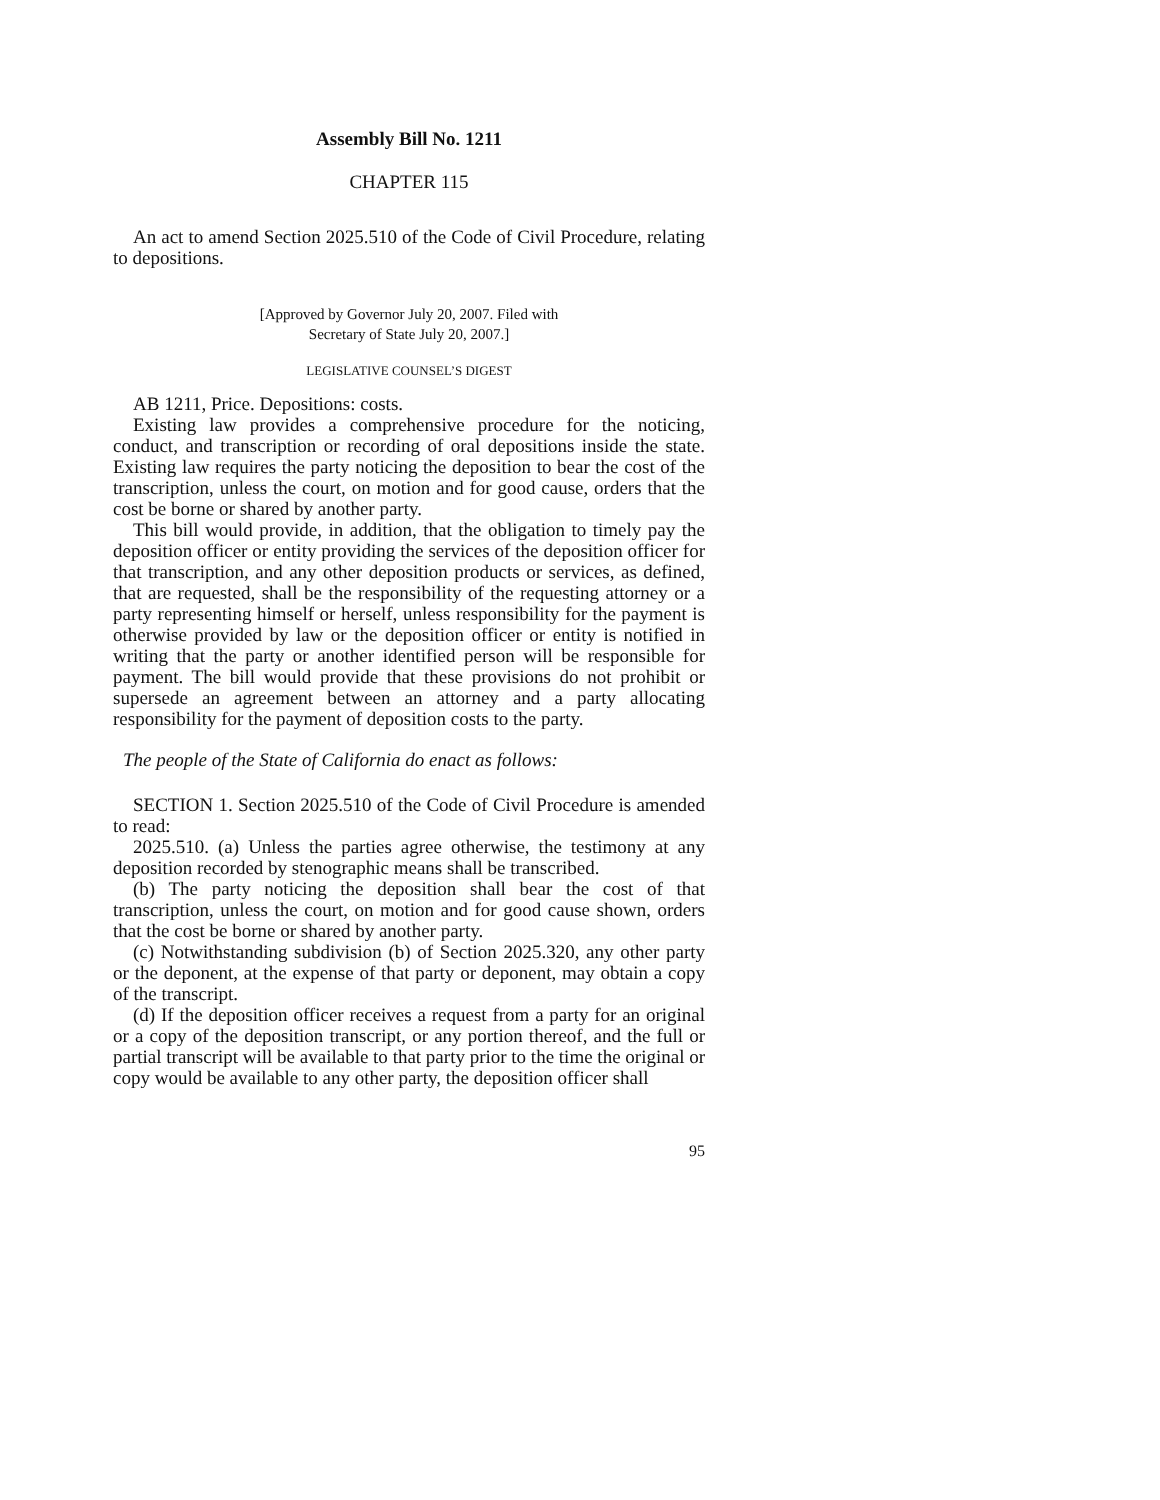Assembly Bill No. 1211
CHAPTER 115
An act to amend Section 2025.510 of the Code of Civil Procedure, relating to depositions.
[Approved by Governor July 20, 2007. Filed with
Secretary of State July 20, 2007.]
LEGISLATIVE COUNSEL’S DIGEST
AB 1211, Price. Depositions: costs.
Existing law provides a comprehensive procedure for the noticing, conduct, and transcription or recording of oral depositions inside the state. Existing law requires the party noticing the deposition to bear the cost of the transcription, unless the court, on motion and for good cause, orders that the cost be borne or shared by another party.
This bill would provide, in addition, that the obligation to timely pay the deposition officer or entity providing the services of the deposition officer for that transcription, and any other deposition products or services, as defined, that are requested, shall be the responsibility of the requesting attorney or a party representing himself or herself, unless responsibility for the payment is otherwise provided by law or the deposition officer or entity is notified in writing that the party or another identified person will be responsible for payment. The bill would provide that these provisions do not prohibit or supersede an agreement between an attorney and a party allocating responsibility for the payment of deposition costs to the party.
The people of the State of California do enact as follows:
SECTION 1. Section 2025.510 of the Code of Civil Procedure is amended to read:
2025.510. (a) Unless the parties agree otherwise, the testimony at any deposition recorded by stenographic means shall be transcribed.
(b) The party noticing the deposition shall bear the cost of that transcription, unless the court, on motion and for good cause shown, orders that the cost be borne or shared by another party.
(c) Notwithstanding subdivision (b) of Section 2025.320, any other party or the deponent, at the expense of that party or deponent, may obtain a copy of the transcript.
(d) If the deposition officer receives a request from a party for an original or a copy of the deposition transcript, or any portion thereof, and the full or partial transcript will be available to that party prior to the time the original or copy would be available to any other party, the deposition officer shall
95